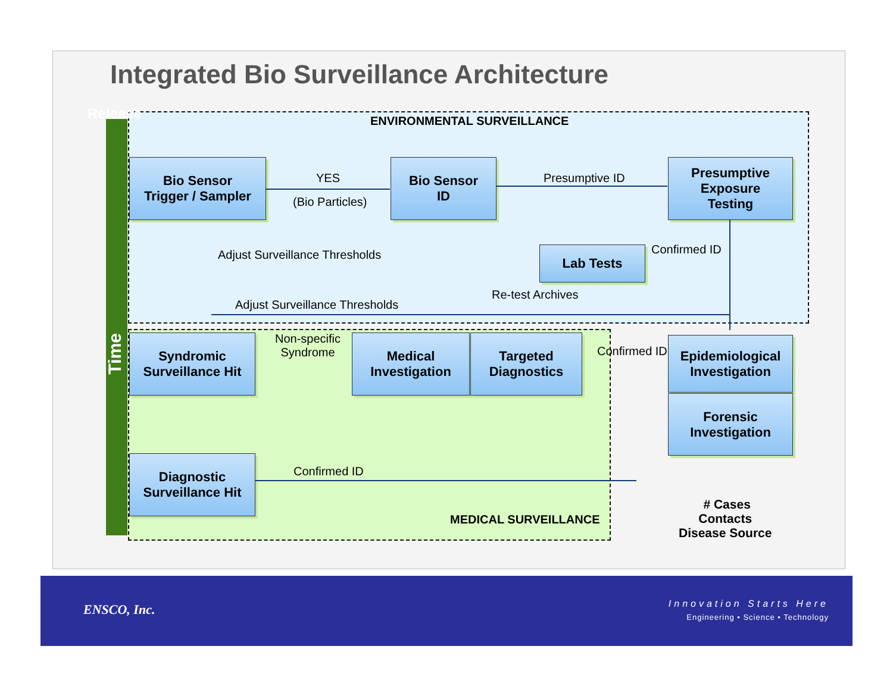Integrated Bio Surveillance Architecture
Release
Time
ENVIRONMENTAL SURVEILLANCE
Bio Sensor
Trigger / Sampler
YES
(Bio Particles)
Bio Sensor
ID
Presumptive ID
Presumptive
Exposure
Testing
Adjust Surveillance Thresholds Lab Tests Confirmed ID
Re-test Archives
Adjust Surveillance Thresholds
Syndromic
Surveillance Hit
Non-specific
Syndrome
Medical
Investigation
Targeted
Diagnostics
Confirmed ID
Epidemiological
Investigation
Forensic
Investigation
Diagnostic
Surveillance Hit
Confirmed ID
MEDICAL SURVEILLANCE
# Cases
Contacts
Disease Source
ENSCO, Inc. Innovation Starts Here
Engineering • Science • Technology